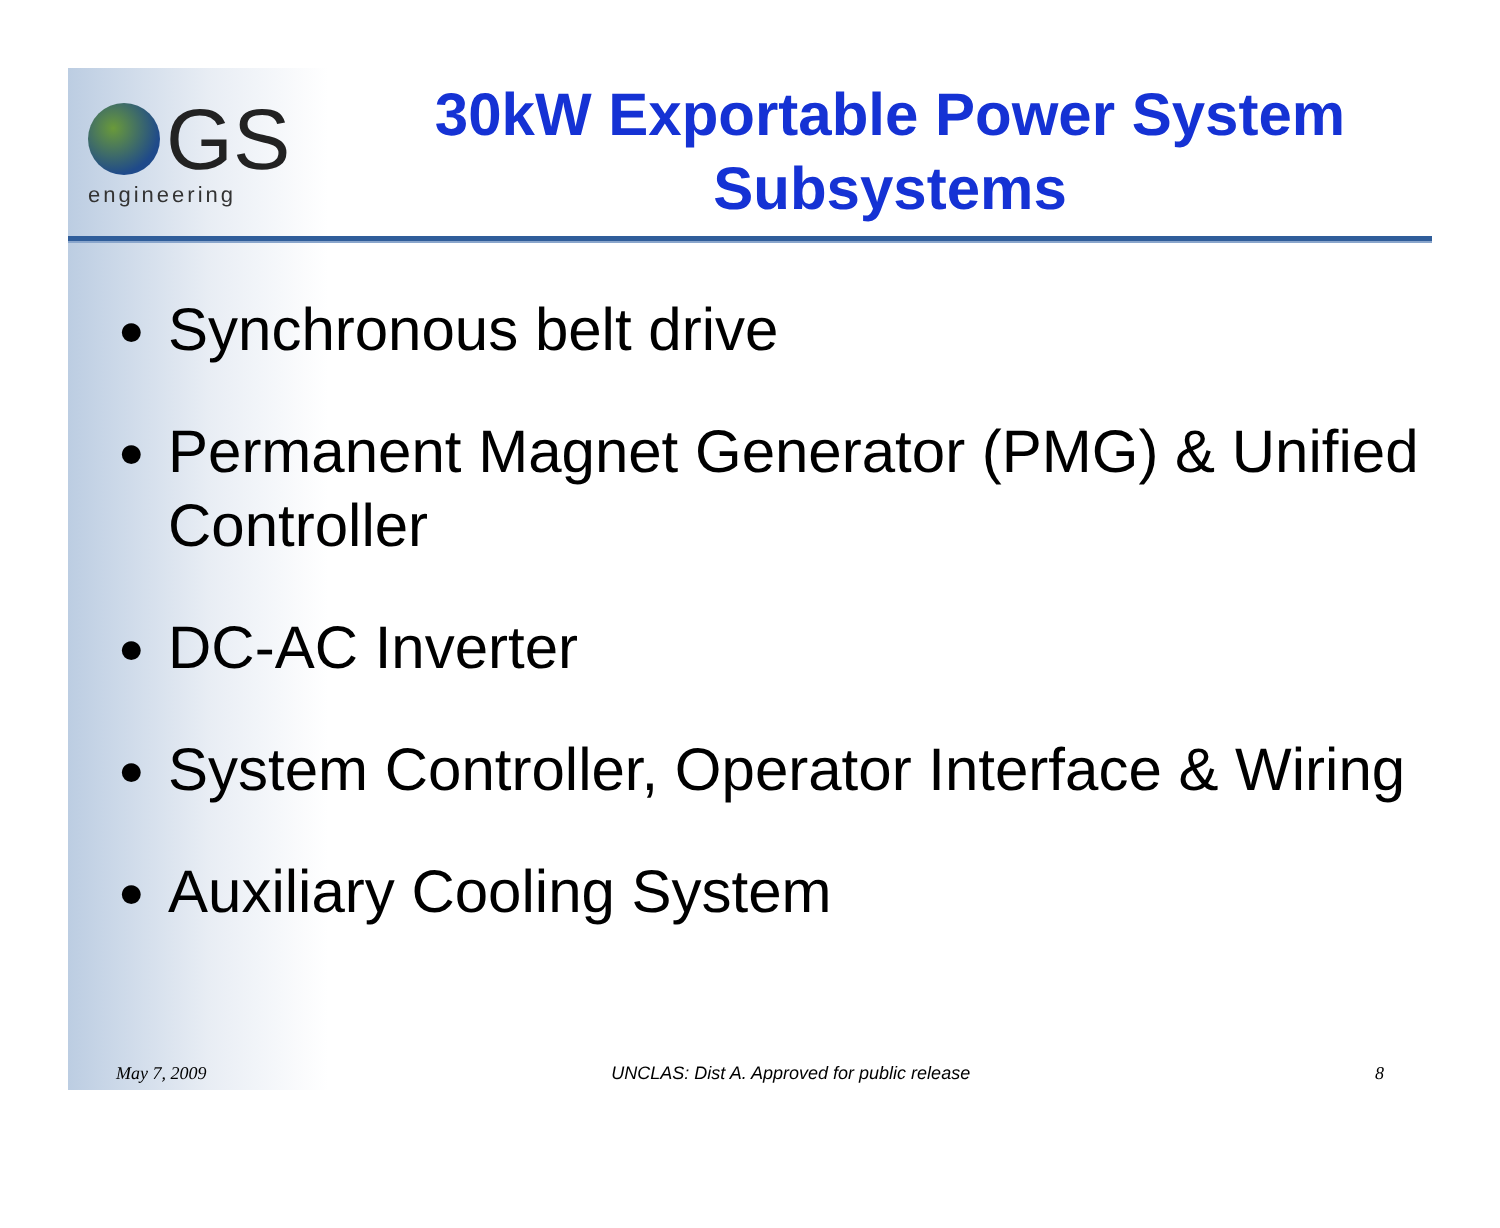GS
engineering
30kW Exportable Power System Subsystems
● Synchronous belt drive
● Permanent Magnet Generator (PMG) & Unified Controller
● DC-AC Inverter
● System Controller, Operator Interface & Wiring
● Auxiliary Cooling System
May 7, 2009 UNCLAS: Dist A. Approved for public release 8